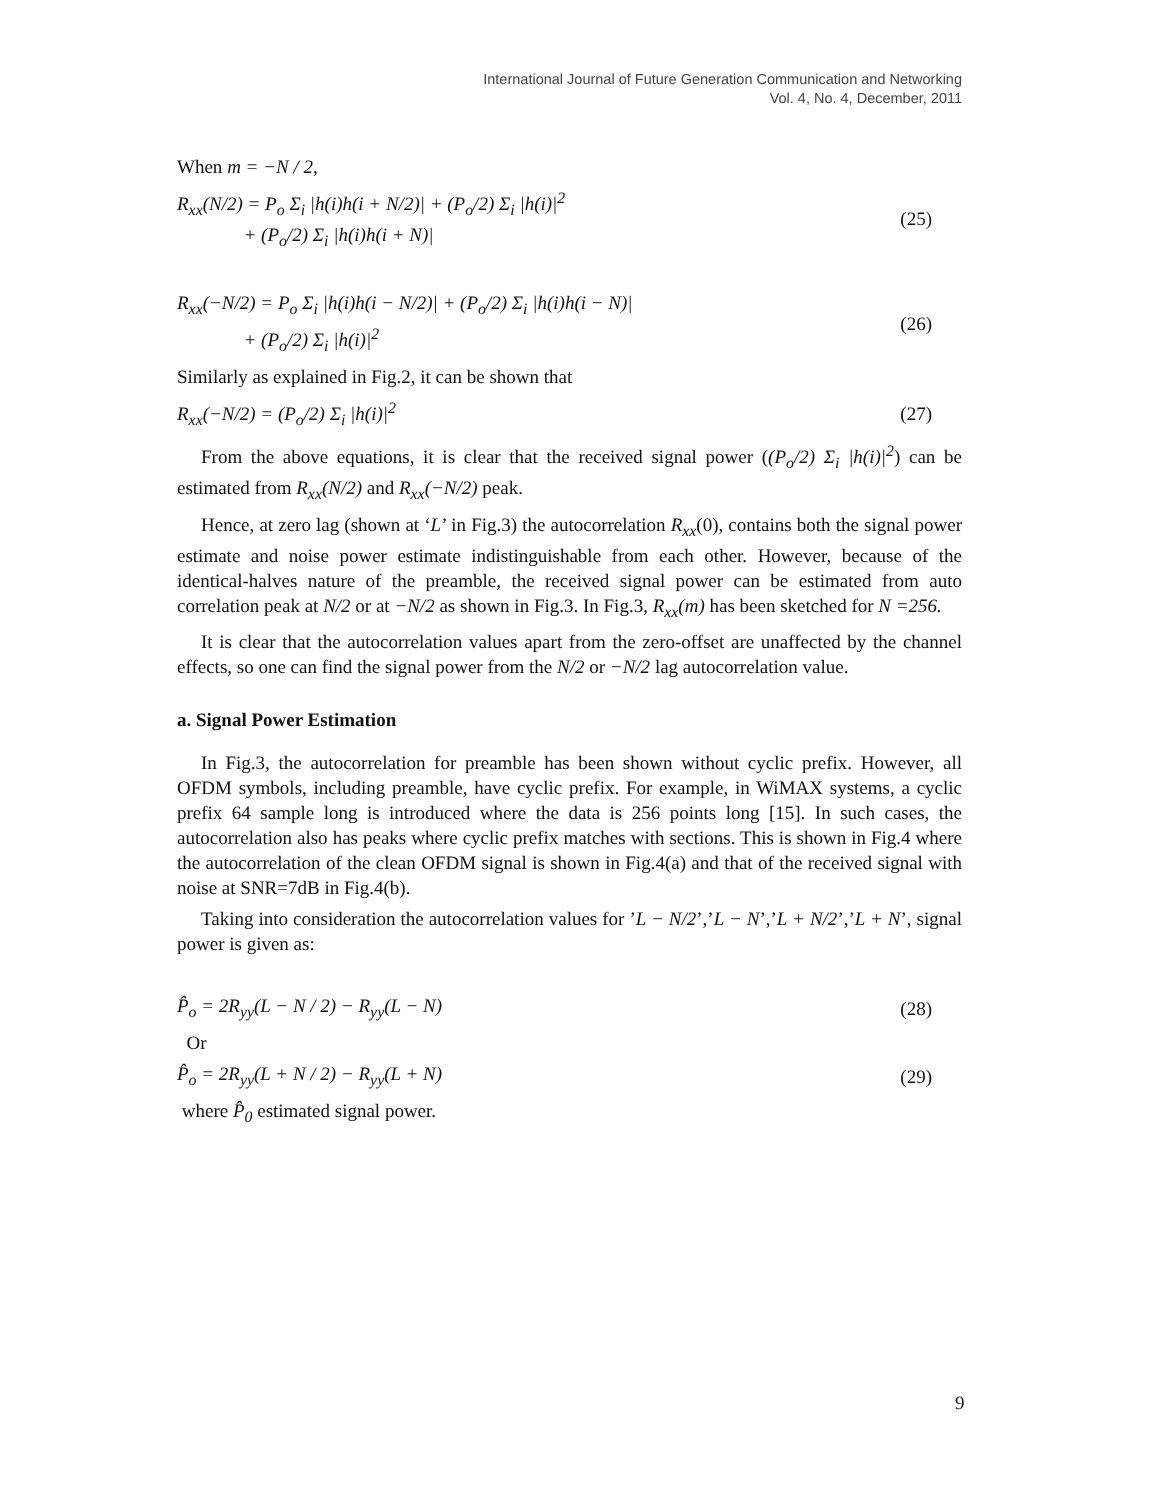International Journal of Future Generation Communication and Networking
Vol. 4, No. 4, December, 2011
When m = −N / 2,
R<sub>xx</sub>(N/2) = P<sub>o</sub> Σ<sub>i</sub> |h(i)h(i + N/2)| + (P<sub>o</sub>/2) Σ<sub>i</sub> |h(i)|<sup>2</sup>
+ (P<sub>o</sub>/2) Σ<sub>i</sub> |h(i)h(i + N)| (25)
R<sub>xx</sub>(−N/2) = P<sub>o</sub> Σ<sub>i</sub> |h(i)h(i − N/2)| + (P<sub>o</sub>/2) Σ<sub>i</sub> |h(i)h(i − N)|
+ (P<sub>o</sub>/2) Σ<sub>i</sub> |h(i)|<sup>2</sup> (26)
Similarly as explained in Fig.2, it can be shown that
R<sub>xx</sub>(−N/2) = (P<sub>o</sub>/2) Σ<sub>i</sub> |h(i)|<sup>2</sup> (27)
From the above equations, it is clear that the received signal power ((P<sub>o</sub>/2) Σ<sub>i</sub> |h(i)|<sup>2</sup>) can be estimated from R<sub>xx</sub>(N/2) and R<sub>xx</sub>(−N/2) peak.
Hence, at zero lag (shown at ‘L’ in Fig.3) the autocorrelation R<sub>xx</sub>(0), contains both the signal power estimate and noise power estimate indistinguishable from each other. However, because of the identical-halves nature of the preamble, the received signal power can be estimated from auto correlation peak at N/2 or at −N/2 as shown in Fig.3. In Fig.3, R<sub>xx</sub>(m) has been sketched for N =256.
It is clear that the autocorrelation values apart from the zero-offset are unaffected by the channel effects, so one can find the signal power from the N/2 or −N/2 lag autocorrelation value.
a. Signal Power Estimation
In Fig.3, the autocorrelation for preamble has been shown without cyclic prefix. However, all OFDM symbols, including preamble, have cyclic prefix. For example, in WiMAX systems, a cyclic prefix 64 sample long is introduced where the data is 256 points long [15]. In such cases, the autocorrelation also has peaks where cyclic prefix matches with sections. This is shown in Fig.4 where the autocorrelation of the clean OFDM signal is shown in Fig.4(a) and that of the received signal with noise at SNR=7dB in Fig.4(b).
Taking into consideration the autocorrelation values for ’L − N/2’,’L − N’,’L + N/2’,’L + N’, signal power is given as:
P̂<sub>o</sub> = 2R<sub>yy</sub>(L − N / 2) − R<sub>yy</sub>(L − N) (28)
Or
P̂<sub>o</sub> = 2R<sub>yy</sub>(L + N / 2) − R<sub>yy</sub>(L + N) (29)
where P̂<sub>0</sub> estimated signal power.
9